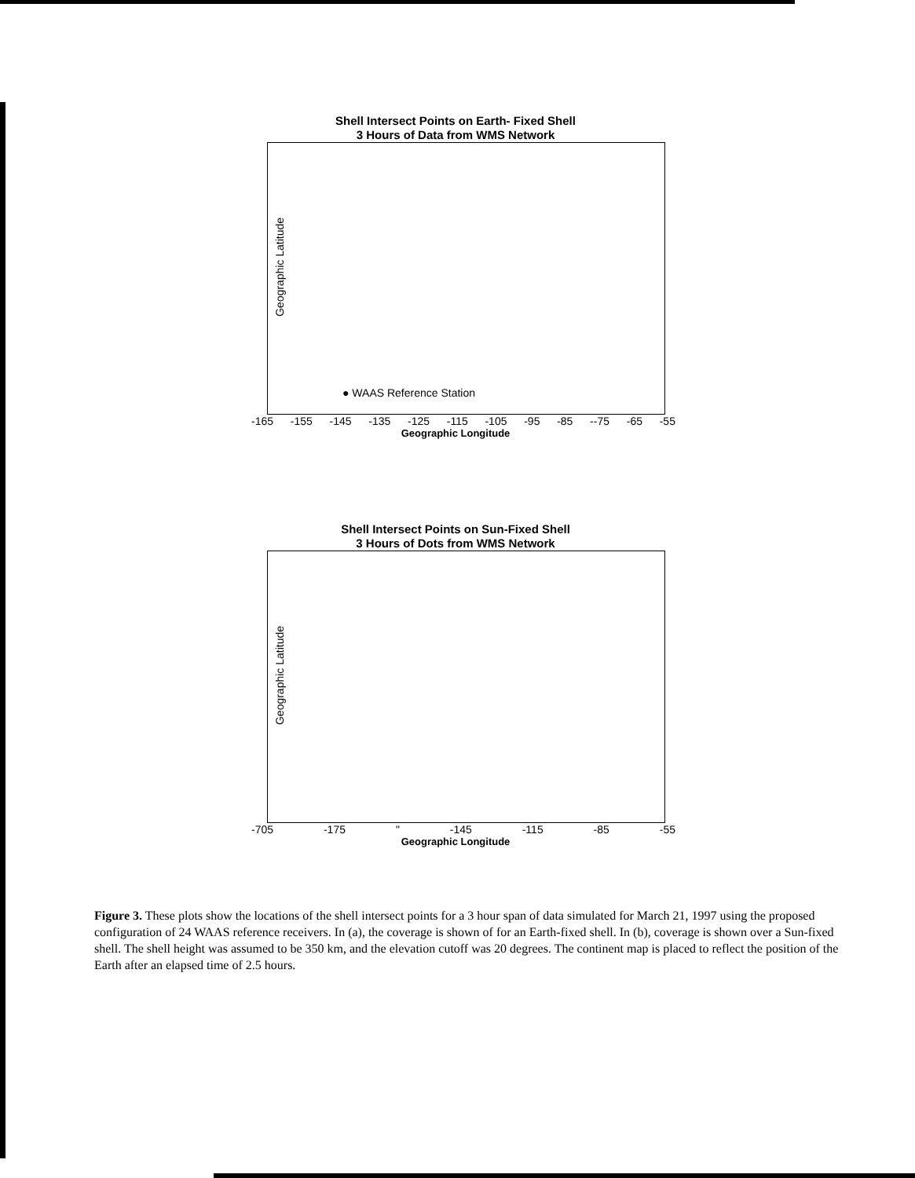Shell Intersect Points on Earth- Fixed Shell
3 Hours of Data from WMS Network
Geographic Latitude
● WAAS Reference Station
-165 -155 -145 -135 -125 -115 -105 -95 -85 --75 -65 -55
Geographic Longitude
Shell Intersect Points on Sun-Fixed Shell
3 Hours of Dots from WMS Network
Geographic Latitude
-705 -175 " -145 -115 -85 -55
Geographic Longitude
Figure 3. These plots show the locations of the shell intersect points for a 3 hour span of data simulated for March 21, 1997 using the proposed configuration of 24 WAAS reference receivers. In (a), the coverage is shown of for an Earth-fixed shell. In (b), coverage is shown over a Sun-fixed shell. The shell height was assumed to be 350 km, and the elevation cutoff was 20 degrees. The continent map is placed to reflect the position of the Earth after an elapsed time of 2.5 hours.